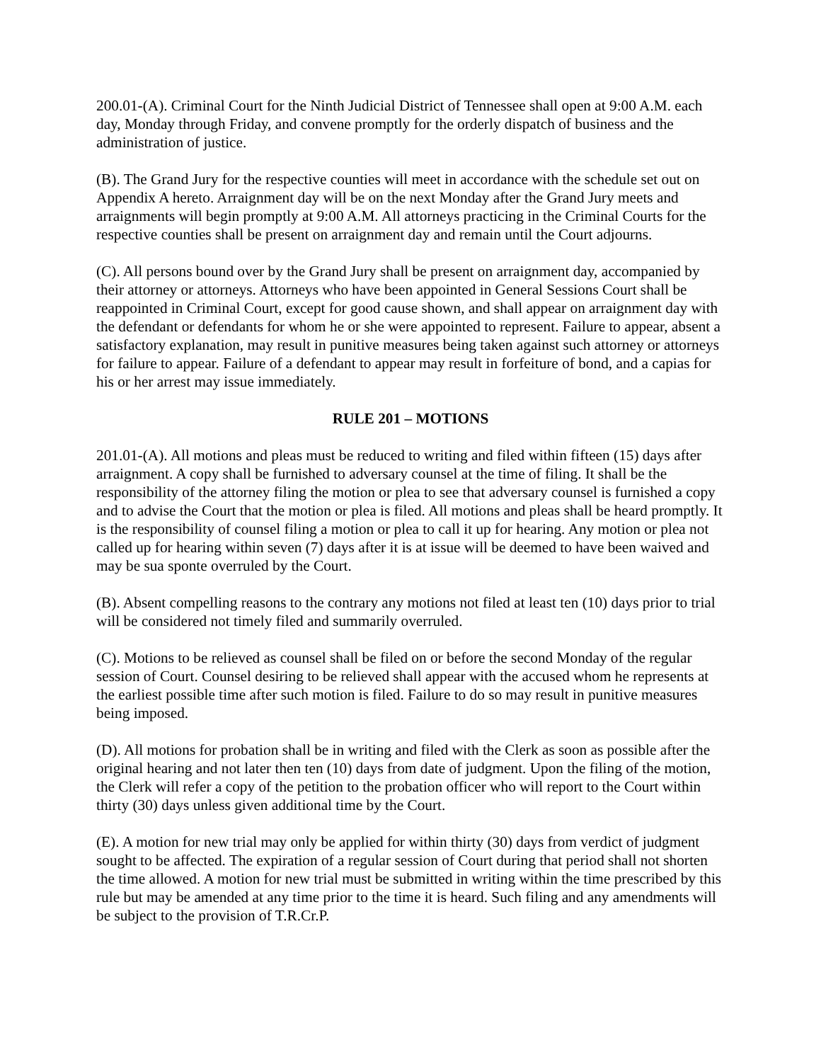200.01-(A). Criminal Court for the Ninth Judicial District of Tennessee shall open at 9:00 A.M. each day, Monday through Friday, and convene promptly for the orderly dispatch of business and the administration of justice.
(B). The Grand Jury for the respective counties will meet in accordance with the schedule set out on Appendix A hereto. Arraignment day will be on the next Monday after the Grand Jury meets and arraignments will begin promptly at 9:00 A.M. All attorneys practicing in the Criminal Courts for the respective counties shall be present on arraignment day and remain until the Court adjourns.
(C). All persons bound over by the Grand Jury shall be present on arraignment day, accompanied by their attorney or attorneys. Attorneys who have been appointed in General Sessions Court shall be reappointed in Criminal Court, except for good cause shown, and shall appear on arraignment day with the defendant or defendants for whom he or she were appointed to represent. Failure to appear, absent a satisfactory explanation, may result in punitive measures being taken against such attorney or attorneys for failure to appear. Failure of a defendant to appear may result in forfeiture of bond, and a capias for his or her arrest may issue immediately.
RULE 201 – MOTIONS
201.01-(A). All motions and pleas must be reduced to writing and filed within fifteen (15) days after arraignment. A copy shall be furnished to adversary counsel at the time of filing. It shall be the responsibility of the attorney filing the motion or plea to see that adversary counsel is furnished a copy and to advise the Court that the motion or plea is filed. All motions and pleas shall be heard promptly. It is the responsibility of counsel filing a motion or plea to call it up for hearing. Any motion or plea not called up for hearing within seven (7) days after it is at issue will be deemed to have been waived and may be sua sponte overruled by the Court.
(B). Absent compelling reasons to the contrary any motions not filed at least ten (10) days prior to trial will be considered not timely filed and summarily overruled.
(C). Motions to be relieved as counsel shall be filed on or before the second Monday of the regular session of Court. Counsel desiring to be relieved shall appear with the accused whom he represents at the earliest possible time after such motion is filed. Failure to do so may result in punitive measures being imposed.
(D). All motions for probation shall be in writing and filed with the Clerk as soon as possible after the original hearing and not later then ten (10) days from date of judgment. Upon the filing of the motion, the Clerk will refer a copy of the petition to the probation officer who will report to the Court within thirty (30) days unless given additional time by the Court.
(E). A motion for new trial may only be applied for within thirty (30) days from verdict of judgment sought to be affected. The expiration of a regular session of Court during that period shall not shorten the time allowed. A motion for new trial must be submitted in writing within the time prescribed by this rule but may be amended at any time prior to the time it is heard. Such filing and any amendments will be subject to the provision of T.R.Cr.P.